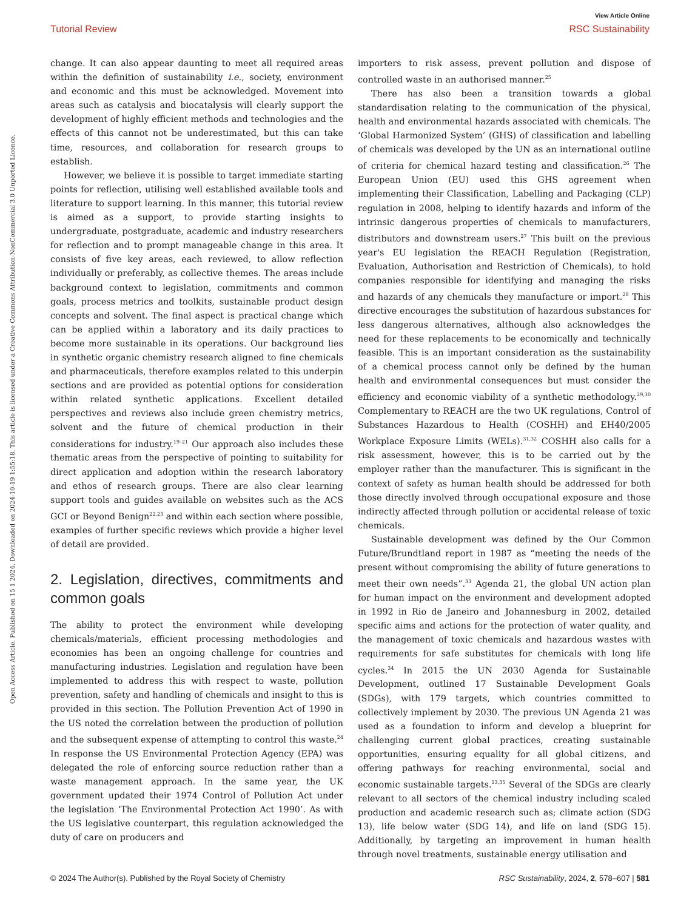View Article Online
Tutorial Review RSC Sustainability
Open Access Article. Published on 15 1 2024. Downloaded on 2024-10-19 1:55:18. This article is licensed under a Creative Commons Attribution-NonCommercial 3.0 Unported Licence.
change. It can also appear daunting to meet all required areas within the definition of sustainability i.e., society, environment and economic and this must be acknowledged. Movement into areas such as catalysis and biocatalysis will clearly support the development of highly efficient methods and technologies and the effects of this cannot not be underestimated, but this can take time, resources, and collaboration for research groups to establish.
However, we believe it is possible to target immediate starting points for reflection, utilising well established available tools and literature to support learning. In this manner, this tutorial review is aimed as a support, to provide starting insights to undergraduate, postgraduate, academic and industry researchers for reflection and to prompt manageable change in this area. It consists of five key areas, each reviewed, to allow reflection individually or preferably, as collective themes. The areas include background context to legislation, commitments and common goals, process metrics and toolkits, sustainable product design concepts and solvent. The final aspect is practical change which can be applied within a laboratory and its daily practices to become more sustainable in its operations. Our background lies in synthetic organic chemistry research aligned to fine chemicals and pharmaceuticals, therefore examples related to this underpin sections and are provided as potential options for consideration within related synthetic applications. Excellent detailed perspectives and reviews also include green chemistry metrics, solvent and the future of chemical production in their considerations for industry.<sup>19–21</sup> Our approach also includes these thematic areas from the perspective of pointing to suitability for direct application and adoption within the research laboratory and ethos of research groups. There are also clear learning support tools and guides available on websites such as the ACS GCI or Beyond Benign<sup>22,23</sup> and within each section where possible, examples of further specific reviews which provide a higher level of detail are provided.
2. Legislation, directives, commitments and common goals
The ability to protect the environment while developing chemicals/materials, efficient processing methodologies and economies has been an ongoing challenge for countries and manufacturing industries. Legislation and regulation have been implemented to address this with respect to waste, pollution prevention, safety and handling of chemicals and insight to this is provided in this section. The Pollution Prevention Act of 1990 in the US noted the correlation between the production of pollution and the subsequent expense of attempting to control this waste.<sup>24</sup> In response the US Environmental Protection Agency (EPA) was delegated the role of enforcing source reduction rather than a waste management approach. In the same year, the UK government updated their 1974 Control of Pollution Act under the legislation ‘The Environmental Protection Act 1990’. As with the US legislative counterpart, this regulation acknowledged the duty of care on producers and
importers to risk assess, prevent pollution and dispose of controlled waste in an authorised manner.<sup>25</sup>
There has also been a transition towards a global standardisation relating to the communication of the physical, health and environmental hazards associated with chemicals. The ‘Global Harmonized System’ (GHS) of classification and labelling of chemicals was developed by the UN as an international outline of criteria for chemical hazard testing and classification.<sup>26</sup> The European Union (EU) used this GHS agreement when implementing their Classification, Labelling and Packaging (CLP) regulation in 2008, helping to identify hazards and inform of the intrinsic dangerous properties of chemicals to manufacturers, distributors and downstream users.<sup>27</sup> This built on the previous year's EU legislation the REACH Regulation (Registration, Evaluation, Authorisation and Restriction of Chemicals), to hold companies responsible for identifying and managing the risks and hazards of any chemicals they manufacture or import.<sup>28</sup> This directive encourages the substitution of hazardous substances for less dangerous alternatives, although also acknowledges the need for these replacements to be economically and technically feasible. This is an important consideration as the sustainability of a chemical process cannot only be defined by the human health and environmental consequences but must consider the efficiency and economic viability of a synthetic methodology.<sup>29,30</sup> Complementary to REACH are the two UK regulations, Control of Substances Hazardous to Health (COSHH) and EH40/2005 Workplace Exposure Limits (WELs).<sup>31,32</sup> COSHH also calls for a risk assessment, however, this is to be carried out by the employer rather than the manufacturer. This is significant in the context of safety as human health should be addressed for both those directly involved through occupational exposure and those indirectly affected through pollution or accidental release of toxic chemicals.
Sustainable development was defined by the Our Common Future/Brundtland report in 1987 as “meeting the needs of the present without compromising the ability of future generations to meet their own needs”.<sup>33</sup> Agenda 21, the global UN action plan for human impact on the environment and development adopted in 1992 in Rio de Janeiro and Johannesburg in 2002, detailed specific aims and actions for the protection of water quality, and the management of toxic chemicals and hazardous wastes with requirements for safe substitutes for chemicals with long life cycles.<sup>34</sup> In 2015 the UN 2030 Agenda for Sustainable Development, outlined 17 Sustainable Development Goals (SDGs), with 179 targets, which countries committed to collectively implement by 2030. The previous UN Agenda 21 was used as a foundation to inform and develop a blueprint for challenging current global practices, creating sustainable opportunities, ensuring equality for all global citizens, and offering pathways for reaching environmental, social and economic sustainable targets.<sup>13,35</sup> Several of the SDGs are clearly relevant to all sectors of the chemical industry including scaled production and academic research such as; climate action (SDG 13), life below water (SDG 14), and life on land (SDG 15). Additionally, by targeting an improvement in human health through novel treatments, sustainable energy utilisation and
© 2024 The Author(s). Published by the Royal Society of Chemistry RSC Sustainability, 2024, 2, 578–607 | 581